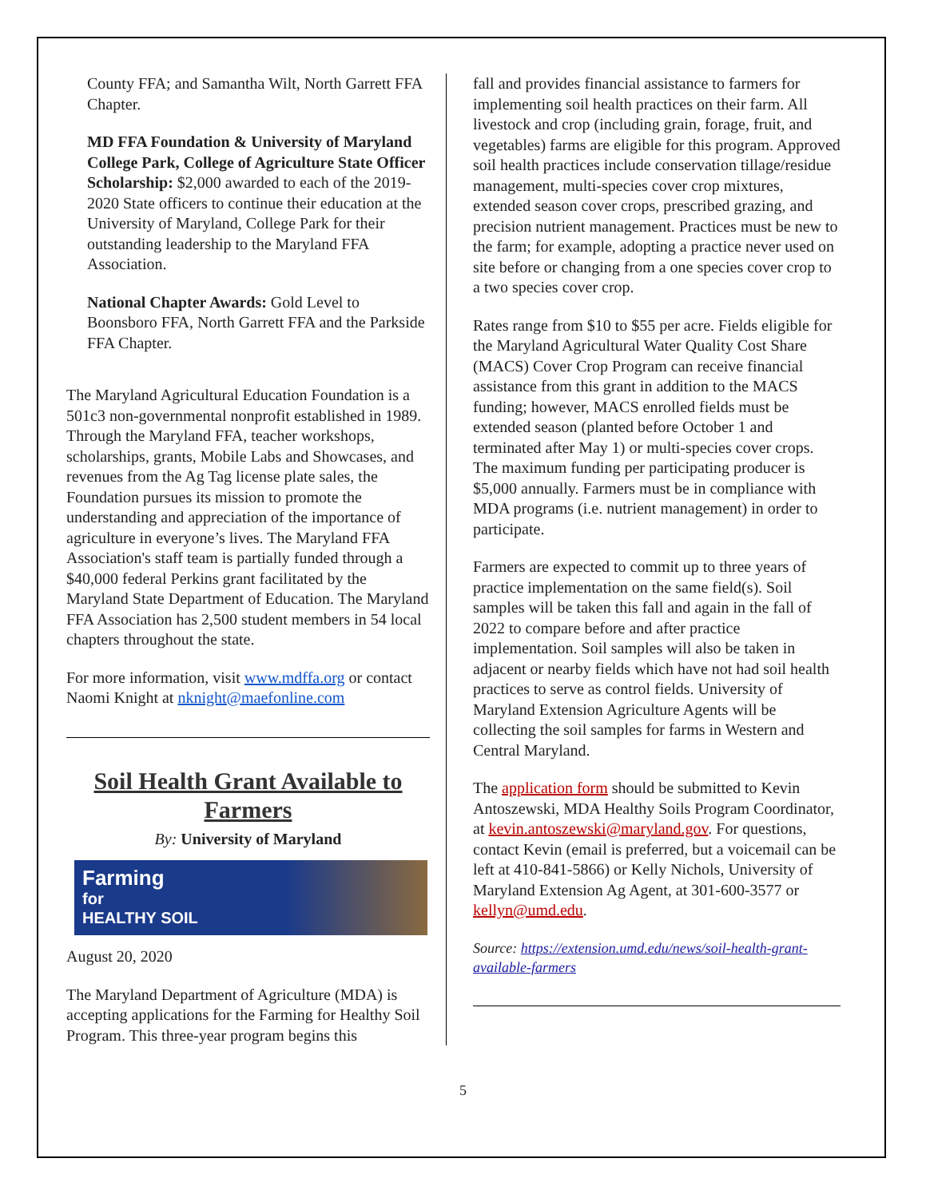County FFA; and Samantha Wilt, North Garrett FFA Chapter.
MD FFA Foundation & University of Maryland College Park, College of Agriculture State Officer Scholarship: $2,000 awarded to each of the 2019-2020 State officers to continue their education at the University of Maryland, College Park for their outstanding leadership to the Maryland FFA Association.
National Chapter Awards: Gold Level to Boonsboro FFA, North Garrett FFA and the Parkside FFA Chapter.
The Maryland Agricultural Education Foundation is a 501c3 non-governmental nonprofit established in 1989. Through the Maryland FFA, teacher workshops, scholarships, grants, Mobile Labs and Showcases, and revenues from the Ag Tag license plate sales, the Foundation pursues its mission to promote the understanding and appreciation of the importance of agriculture in everyone’s lives. The Maryland FFA Association's staff team is partially funded through a $40,000 federal Perkins grant facilitated by the Maryland State Department of Education. The Maryland FFA Association has 2,500 student members in 54 local chapters throughout the state.
For more information, visit www.mdffa.org or contact Naomi Knight at nknight@maefonline.com
Soil Health Grant Available to Farmers
By: University of Maryland
Farming
for
HEALTHY SOIL
August 20, 2020
The Maryland Department of Agriculture (MDA) is accepting applications for the Farming for Healthy Soil Program. This three-year program begins this
fall and provides financial assistance to farmers for implementing soil health practices on their farm. All livestock and crop (including grain, forage, fruit, and vegetables) farms are eligible for this program. Approved soil health practices include conservation tillage/residue management, multi-species cover crop mixtures, extended season cover crops, prescribed grazing, and precision nutrient management. Practices must be new to the farm; for example, adopting a practice never used on site before or changing from a one species cover crop to a two species cover crop.
Rates range from $10 to $55 per acre. Fields eligible for the Maryland Agricultural Water Quality Cost Share (MACS) Cover Crop Program can receive financial assistance from this grant in addition to the MACS funding; however, MACS enrolled fields must be extended season (planted before October 1 and terminated after May 1) or multi-species cover crops. The maximum funding per participating producer is $5,000 annually. Farmers must be in compliance with MDA programs (i.e. nutrient management) in order to participate.
Farmers are expected to commit up to three years of practice implementation on the same field(s). Soil samples will be taken this fall and again in the fall of 2022 to compare before and after practice implementation. Soil samples will also be taken in adjacent or nearby fields which have not had soil health practices to serve as control fields. University of Maryland Extension Agriculture Agents will be collecting the soil samples for farms in Western and Central Maryland.
The application form should be submitted to Kevin Antoszewski, MDA Healthy Soils Program Coordinator, at kevin.antoszewski@maryland.gov. For questions, contact Kevin (email is preferred, but a voicemail can be left at 410-841-5866) or Kelly Nichols, University of Maryland Extension Ag Agent, at 301-600-3577 or kellyn@umd.edu.
Source: https://extension.umd.edu/news/soil-health-grant-available-farmers
5